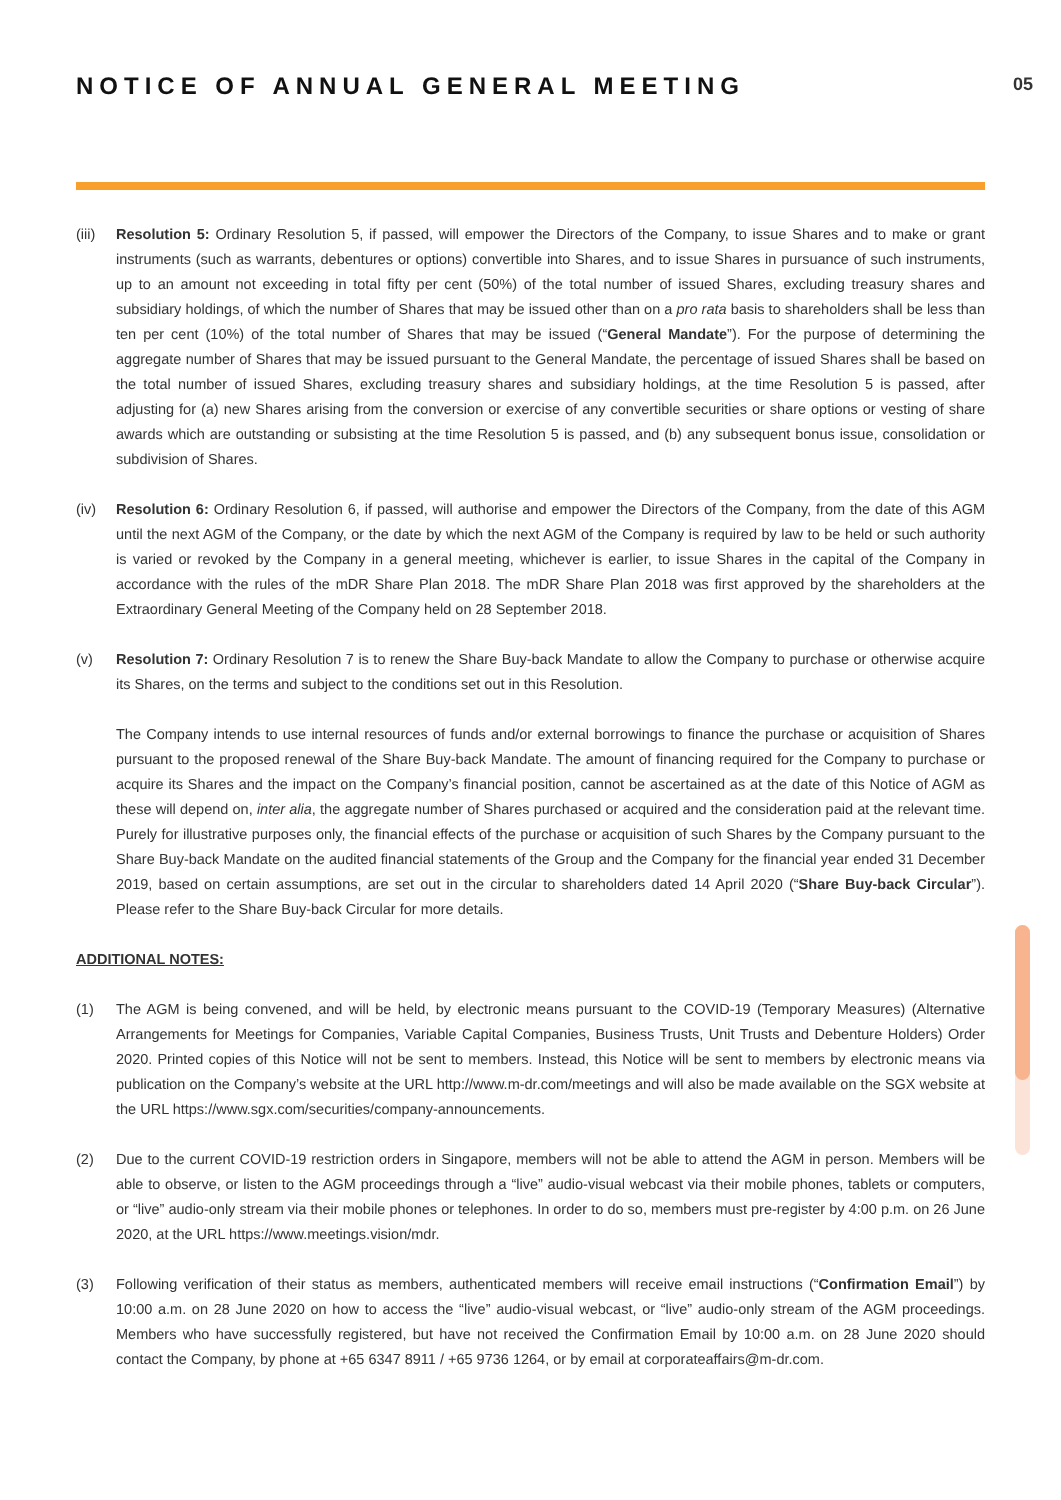NOTICE OF ANNUAL GENERAL MEETING
05
(iii)
Resolution 5: Ordinary Resolution 5, if passed, will empower the Directors of the Company, to issue Shares and to make or grant instruments (such as warrants, debentures or options) convertible into Shares, and to issue Shares in pursuance of such instruments, up to an amount not exceeding in total fifty per cent (50%) of the total number of issued Shares, excluding treasury shares and subsidiary holdings, of which the number of Shares that may be issued other than on a pro rata basis to shareholders shall be less than ten per cent (10%) of the total number of Shares that may be issued (“General Mandate”). For the purpose of determining the aggregate number of Shares that may be issued pursuant to the General Mandate, the percentage of issued Shares shall be based on the total number of issued Shares, excluding treasury shares and subsidiary holdings, at the time Resolution 5 is passed, after adjusting for (a) new Shares arising from the conversion or exercise of any convertible securities or share options or vesting of share awards which are outstanding or subsisting at the time Resolution 5 is passed, and (b) any subsequent bonus issue, consolidation or subdivision of Shares.
(iv) Resolution 6: Ordinary Resolution 6, if passed, will authorise and empower the Directors of the Company, from the date of this AGM until the next AGM of the Company, or the date by which the next AGM of the Company is required by law to be held or such authority is varied or revoked by the Company in a general meeting, whichever is earlier, to issue Shares in the capital of the Company in accordance with the rules of the mDR Share Plan 2018. The mDR Share Plan 2018 was first approved by the shareholders at the Extraordinary General Meeting of the Company held on 28 September 2018.
(v) Resolution 7: Ordinary Resolution 7 is to renew the Share Buy-back Mandate to allow the Company to purchase or otherwise acquire its Shares, on the terms and subject to the conditions set out in this Resolution.
The Company intends to use internal resources of funds and/or external borrowings to finance the purchase or acquisition of Shares pursuant to the proposed renewal of the Share Buy-back Mandate. The amount of financing required for the Company to purchase or acquire its Shares and the impact on the Company’s financial position, cannot be ascertained as at the date of this Notice of AGM as these will depend on, inter alia, the aggregate number of Shares purchased or acquired and the consideration paid at the relevant time. Purely for illustrative purposes only, the financial effects of the purchase or acquisition of such Shares by the Company pursuant to the Share Buy-back Mandate on the audited financial statements of the Group and the Company for the financial year ended 31 December 2019, based on certain assumptions, are set out in the circular to shareholders dated 14 April 2020 (“Share Buy-back Circular”). Please refer to the Share Buy-back Circular for more details.
ADDITIONAL NOTES:
(1) The AGM is being convened, and will be held, by electronic means pursuant to the COVID-19 (Temporary Measures) (Alternative Arrangements for Meetings for Companies, Variable Capital Companies, Business Trusts, Unit Trusts and Debenture Holders) Order 2020. Printed copies of this Notice will not be sent to members. Instead, this Notice will be sent to members by electronic means via publication on the Company’s website at the URL http://www.m-dr.com/meetings and will also be made available on the SGX website at the URL https://www.sgx.com/securities/company-announcements.
(2) Due to the current COVID-19 restriction orders in Singapore, members will not be able to attend the AGM in person. Members will be able to observe, or listen to the AGM proceedings through a “live” audio-visual webcast via their mobile phones, tablets or computers, or “live” audio-only stream via their mobile phones or telephones. In order to do so, members must pre-register by 4:00 p.m. on 26 June 2020, at the URL https://www.meetings.vision/mdr.
(3) Following verification of their status as members, authenticated members will receive email instructions (“Confirmation Email”) by 10:00 a.m. on 28 June 2020 on how to access the “live” audio-visual webcast, or “live” audio-only stream of the AGM proceedings. Members who have successfully registered, but have not received the Confirmation Email by 10:00 a.m. on 28 June 2020 should contact the Company, by phone at +65 6347 8911 / +65 9736 1264, or by email at corporateaffairs@m-dr.com.